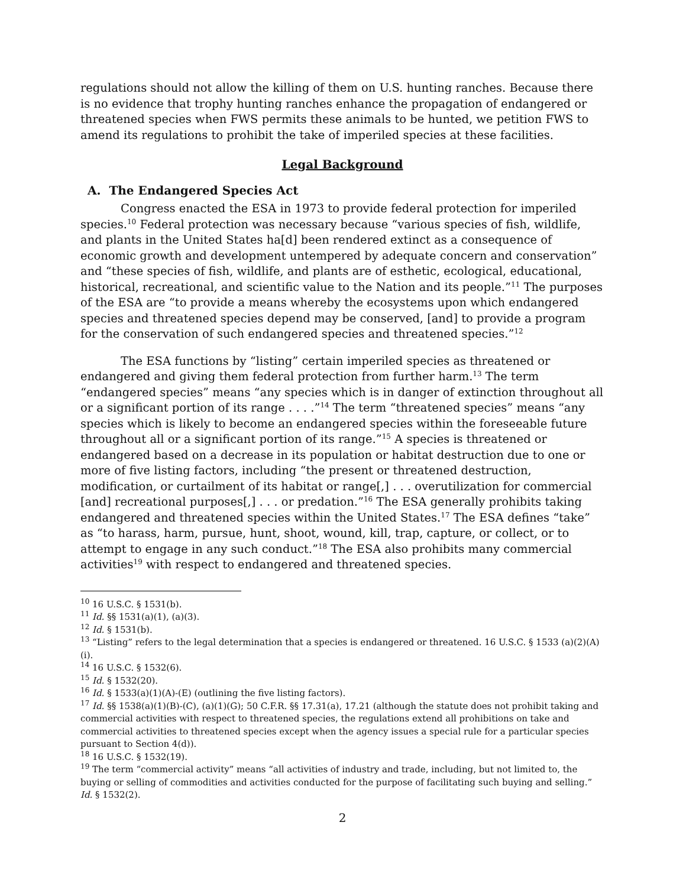regulations should not allow the killing of them on U.S. hunting ranches. Because there is no evidence that trophy hunting ranches enhance the propagation of endangered or threatened species when FWS permits these animals to be hunted, we petition FWS to amend its regulations to prohibit the take of imperiled species at these facilities.
Legal Background
A. The Endangered Species Act
Congress enacted the ESA in 1973 to provide federal protection for imperiled species.<sup>10</sup> Federal protection was necessary because “various species of fish, wildlife, and plants in the United States ha[d] been rendered extinct as a consequence of economic growth and development untempered by adequate concern and conservation” and “these species of fish, wildlife, and plants are of esthetic, ecological, educational, historical, recreational, and scientific value to the Nation and its people.”<sup>11</sup> The purposes of the ESA are “to provide a means whereby the ecosystems upon which endangered species and threatened species depend may be conserved, [and] to provide a program for the conservation of such endangered species and threatened species.”<sup>12</sup>
The ESA functions by “listing” certain imperiled species as threatened or endangered and giving them federal protection from further harm.<sup>13</sup> The term “endangered species” means “any species which is in danger of extinction throughout all or a significant portion of its range . . . .”<sup>14</sup> The term “threatened species” means “any species which is likely to become an endangered species within the foreseeable future throughout all or a significant portion of its range.”<sup>15</sup> A species is threatened or endangered based on a decrease in its population or habitat destruction due to one or more of five listing factors, including “the present or threatened destruction, modification, or curtailment of its habitat or range[,] . . . overutilization for commercial [and] recreational purposes[,] . . . or predation.”<sup>16</sup> The ESA generally prohibits taking endangered and threatened species within the United States.<sup>17</sup> The ESA defines “take” as “to harass, harm, pursue, hunt, shoot, wound, kill, trap, capture, or collect, or to attempt to engage in any such conduct.”<sup>18</sup> The ESA also prohibits many commercial activities<sup>19</sup> with respect to endangered and threatened species.
<sup>10</sup> 16 U.S.C. § 1531(b).
<sup>11</sup> Id. §§ 1531(a)(1), (a)(3).
<sup>12</sup> Id. § 1531(b).
<sup>13</sup> “Listing” refers to the legal determination that a species is endangered or threatened. 16 U.S.C. § 1533 (a)(2)(A)(i).
<sup>14</sup> 16 U.S.C. § 1532(6).
<sup>15</sup> Id. § 1532(20).
<sup>16</sup> Id. § 1533(a)(1)(A)-(E) (outlining the five listing factors).
<sup>17</sup> Id. §§ 1538(a)(1)(B)-(C), (a)(1)(G); 50 C.F.R. §§ 17.31(a), 17.21 (although the statute does not prohibit taking and commercial activities with respect to threatened species, the regulations extend all prohibitions on take and commercial activities to threatened species except when the agency issues a special rule for a particular species pursuant to Section 4(d)).
<sup>18</sup> 16 U.S.C. § 1532(19).
<sup>19</sup> The term “commercial activity” means “all activities of industry and trade, including, but not limited to, the buying or selling of commodities and activities conducted for the purpose of facilitating such buying and selling.” Id. § 1532(2).
2